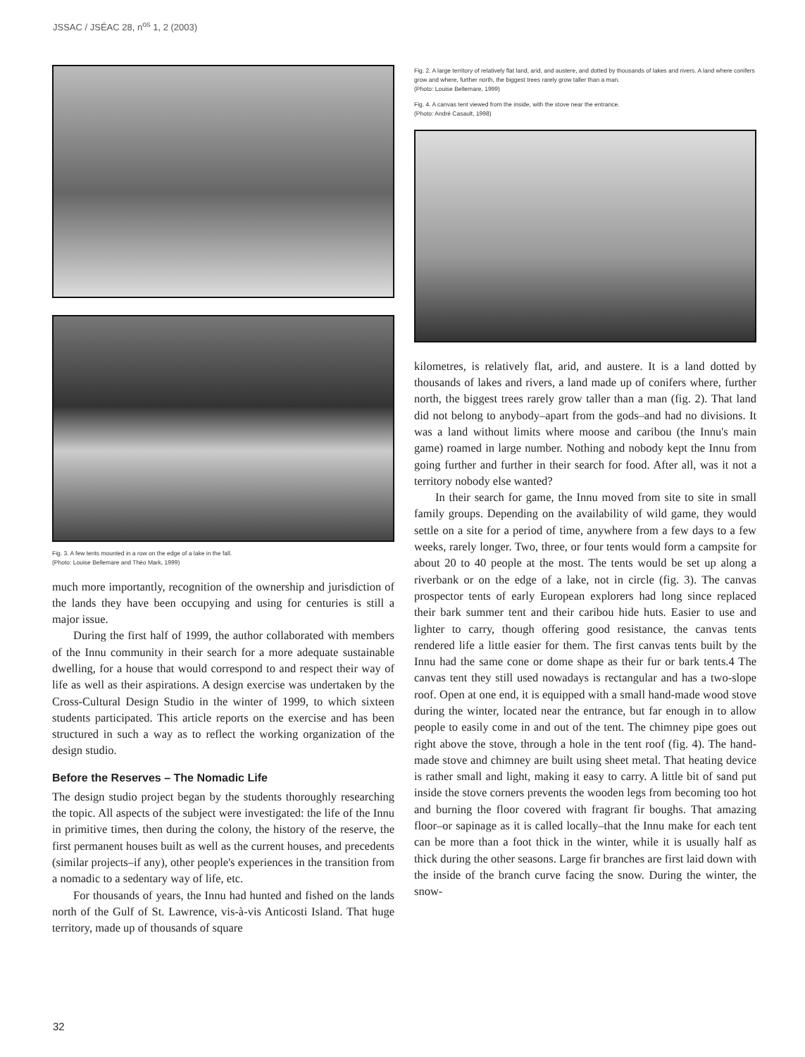JSSAC / JSÉAC 28, n<sup>os</sup> 1, 2 (2003)
Fig. 3. A few tents mounted in a row on the edge of a lake in the fall.
(Photo: Louise Bellemare and Théo Mark, 1999)
much more importantly, recognition of the ownership and jurisdiction of the lands they have been occupying and using for centuries is still a major issue.
During the first half of 1999, the author collaborated with members of the Innu community in their search for a more adequate sustainable dwelling, for a house that would correspond to and respect their way of life as well as their aspirations. A design exercise was undertaken by the Cross-Cultural Design Studio in the winter of 1999, to which sixteen students participated. This article reports on the exercise and has been structured in such a way as to reflect the working organization of the design studio.
Before the Reserves – The Nomadic Life
The design studio project began by the students thoroughly researching the topic. All aspects of the subject were investigated: the life of the Innu in primitive times, then during the colony, the history of the reserve, the first permanent houses built as well as the current houses, and precedents (similar projects–if any), other people's experiences in the transition from a nomadic to a sedentary way of life, etc.
For thousands of years, the Innu had hunted and fished on the lands north of the Gulf of St. Lawrence, vis-à-vis Anticosti Island. That huge territory, made up of thousands of square
Fig. 2. A large territory of relatively flat land, arid, and austere, and dotted by thousands of lakes and rivers. A land where conifers grow and where, further north, the biggest trees rarely grow taller than a man.
(Photo: Louise Bellemare, 1999)
Fig. 4. A canvas tent viewed from the inside, with the stove near the entrance.
(Photo: André Casault, 1998)
kilometres, is relatively flat, arid, and austere. It is a land dotted by thousands of lakes and rivers, a land made up of conifers where, further north, the biggest trees rarely grow taller than a man (fig. 2). That land did not belong to anybody–apart from the gods–and had no divisions. It was a land without limits where moose and caribou (the Innu's main game) roamed in large number. Nothing and nobody kept the Innu from going further and further in their search for food. After all, was it not a territory nobody else wanted?
In their search for game, the Innu moved from site to site in small family groups. Depending on the availability of wild game, they would settle on a site for a period of time, anywhere from a few days to a few weeks, rarely longer. Two, three, or four tents would form a campsite for about 20 to 40 people at the most. The tents would be set up along a riverbank or on the edge of a lake, not in circle (fig. 3). The canvas prospector tents of early European explorers had long since replaced their bark summer tent and their caribou hide huts. Easier to use and lighter to carry, though offering good resistance, the canvas tents rendered life a little easier for them. The first canvas tents built by the Innu had the same cone or dome shape as their fur or bark tents.4 The canvas tent they still used nowadays is rectangular and has a two-slope roof. Open at one end, it is equipped with a small hand-made wood stove during the winter, located near the entrance, but far enough in to allow people to easily come in and out of the tent. The chimney pipe goes out right above the stove, through a hole in the tent roof (fig. 4). The hand-made stove and chimney are built using sheet metal. That heating device is rather small and light, making it easy to carry. A little bit of sand put inside the stove corners prevents the wooden legs from becoming too hot and burning the floor covered with fragrant fir boughs. That amazing floor–or sapinage as it is called locally–that the Innu make for each tent can be more than a foot thick in the winter, while it is usually half as thick during the other seasons. Large fir branches are first laid down with the inside of the branch curve facing the snow. During the winter, the snow-
32